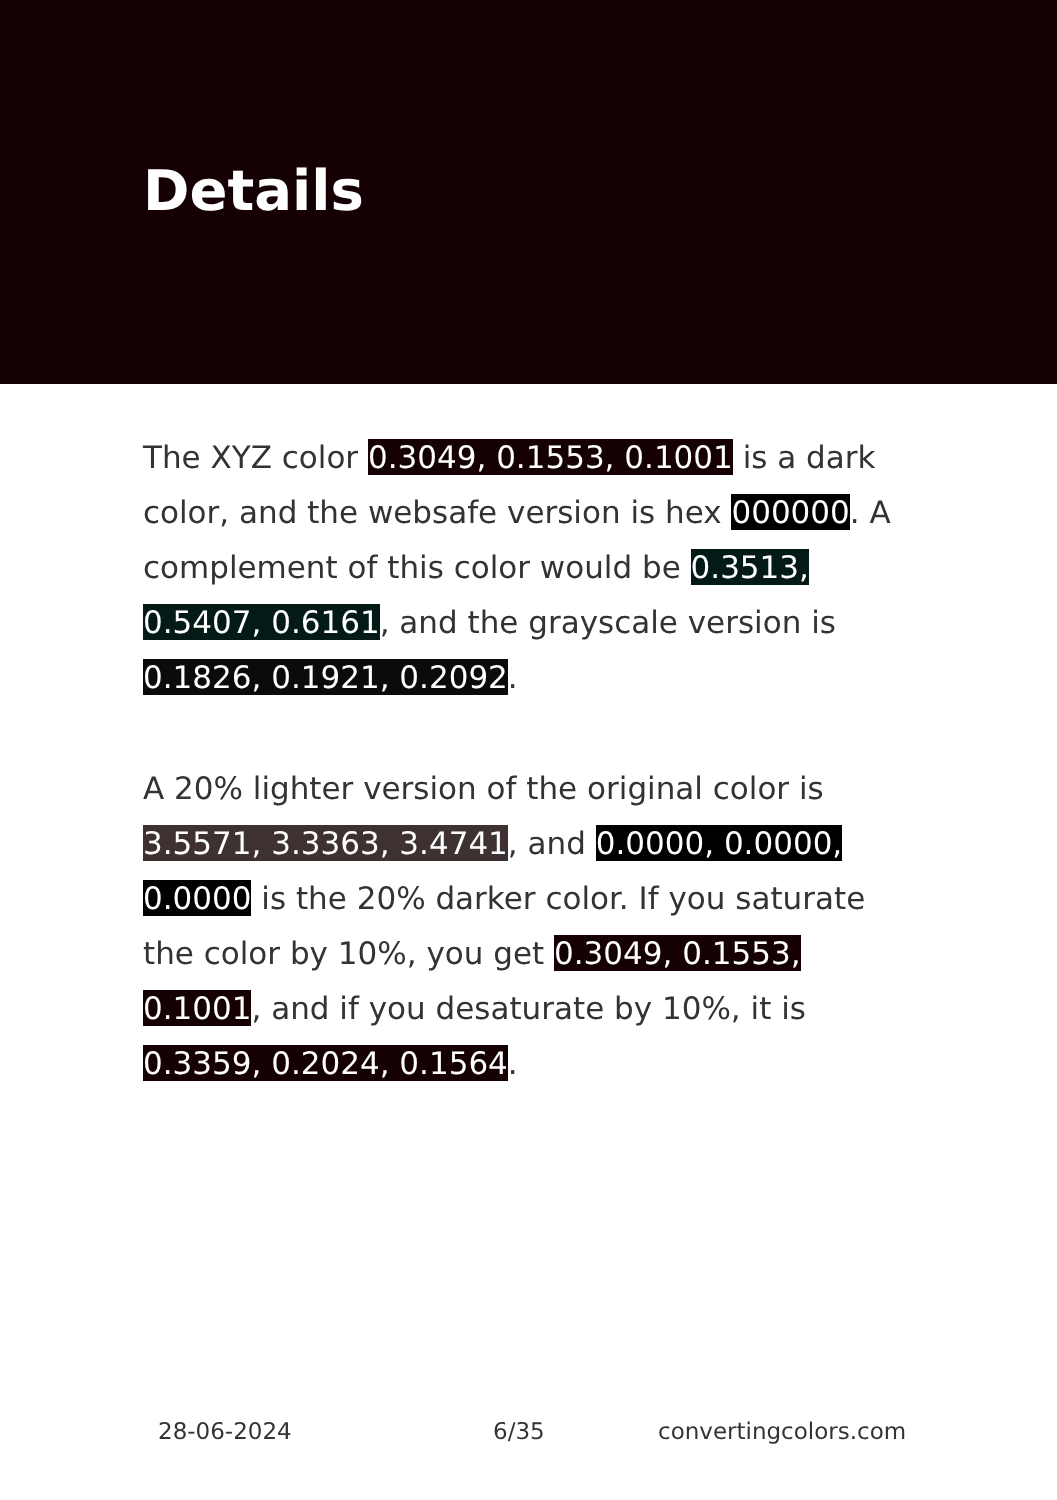Details
The XYZ color 0.3049, 0.1553, 0.1001 is a dark color, and the websafe version is hex 000000. A complement of this color would be 0.3513, 0.5407, 0.6161, and the grayscale version is 0.1826, 0.1921, 0.2092.
A 20% lighter version of the original color is 3.5571, 3.3363, 3.4741, and 0.0000, 0.0000, 0.0000 is the 20% darker color. If you saturate the color by 10%, you get 0.3049, 0.1553, 0.1001, and if you desaturate by 10%, it is 0.3359, 0.2024, 0.1564.
28-06-2024 6/35 convertingcolors.com